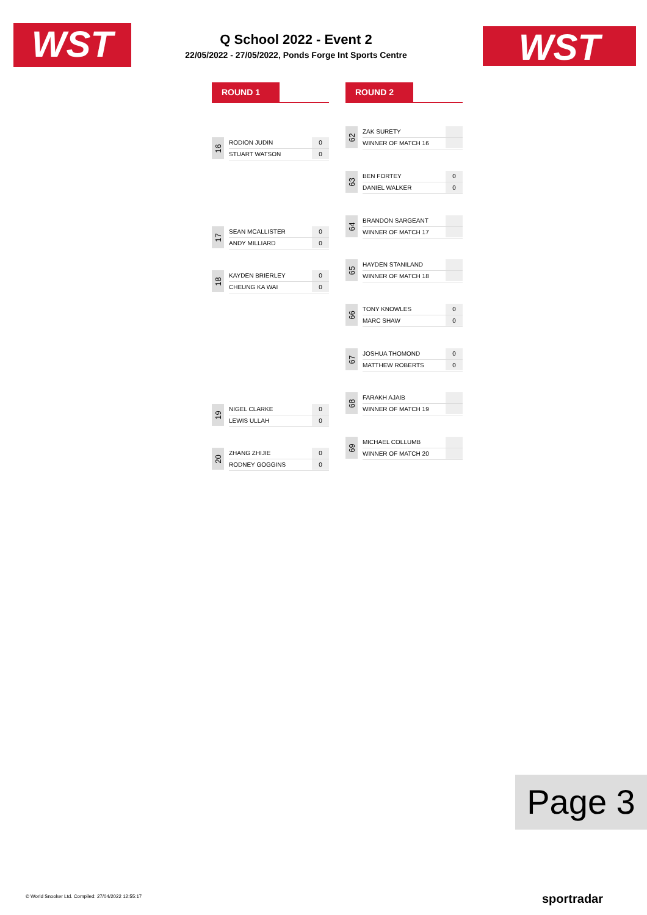WST
Q School 2022 - Event 2
22/05/2022 - 27/05/2022, Ponds Forge Int Sports Centre
WST
ROUND 1 ROUND 2
16
RODION JUDIN
STUART WATSON
0
0
17
SEAN MCALLISTER
ANDY MILLIARD
0
0
18
KAYDEN BRIERLEY
CHEUNG KA WAI
0
0
19
NIGEL CLARKE
LEWIS ULLAH
0
0
20
ZHANG ZHIJIE
RODNEY GOGGINS
0
0
62
ZAK SURETY
WINNER OF MATCH 16
63
BEN FORTEY
DANIEL WALKER
0
0
64
BRANDON SARGEANT
WINNER OF MATCH 17
65
HAYDEN STANILAND
WINNER OF MATCH 18
66
TONY KNOWLES
MARC SHAW
0
0
67
JOSHUA THOMOND
MATTHEW ROBERTS
0
0
68
FARAKH AJAIB
WINNER OF MATCH 19
69
MICHAEL COLLUMB
WINNER OF MATCH 20
Page 3
© World Snooker Ltd. Compiled: 27/04/2022 12:55:17
sportradar